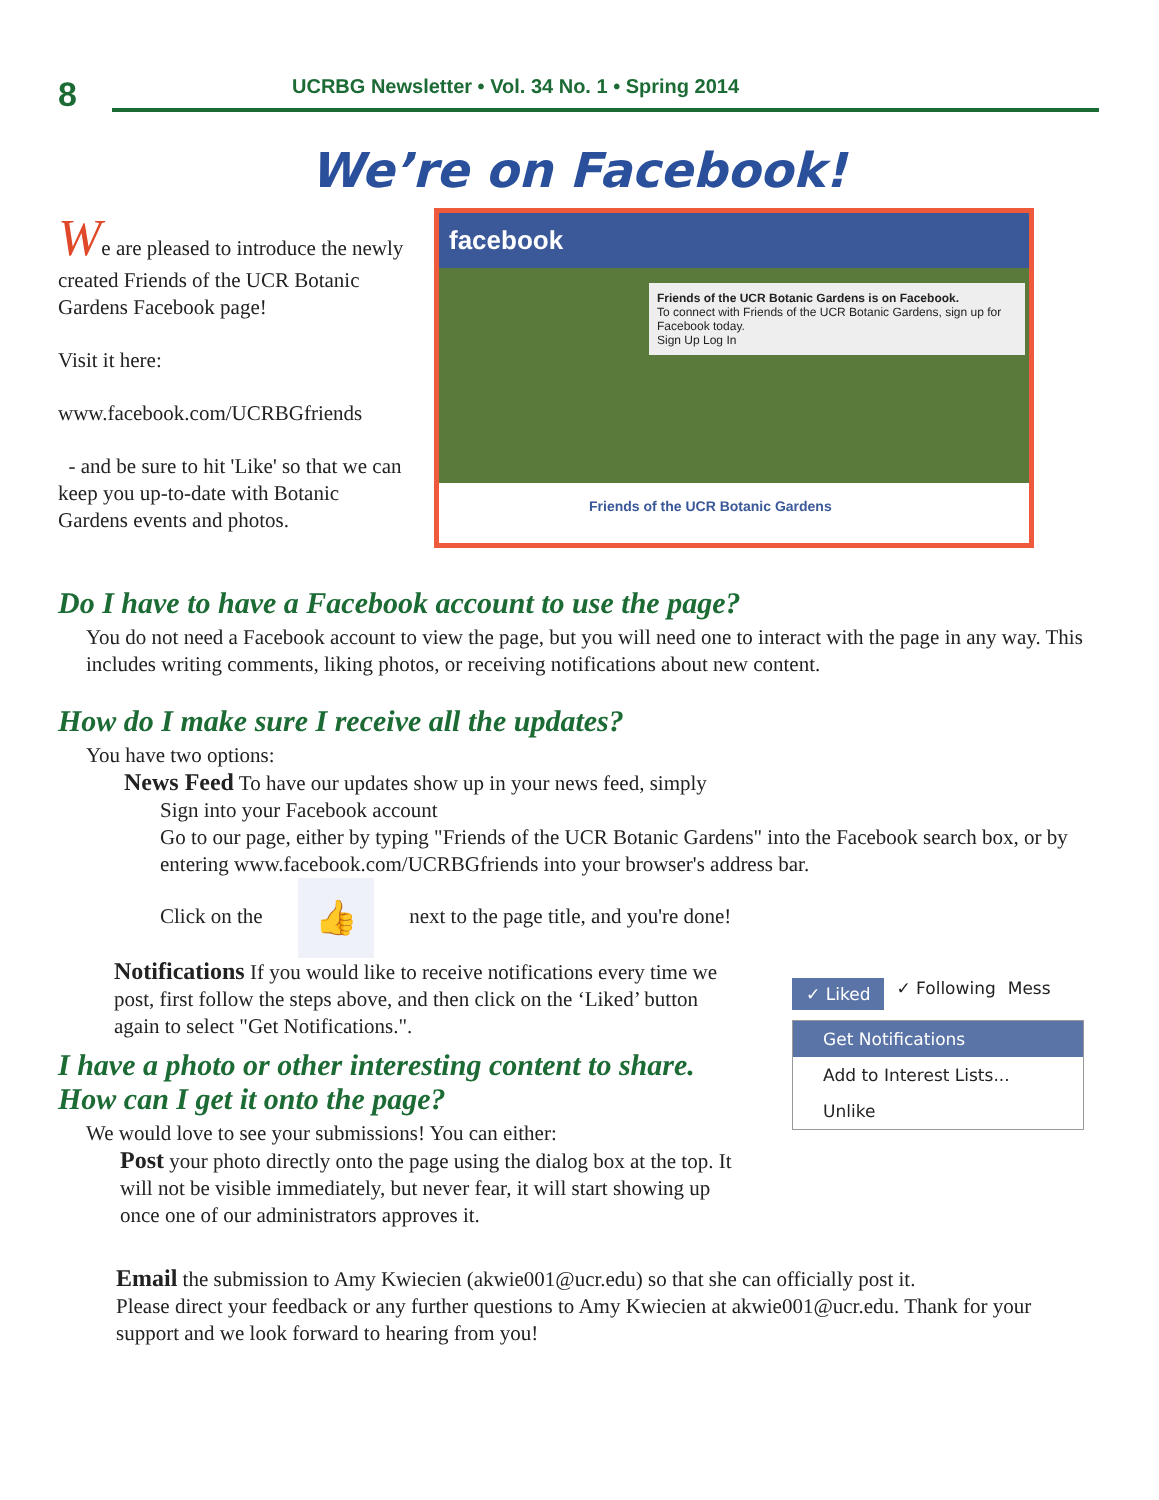8 UCRBG Newsletter • Vol. 34 No. 1 • Spring 2014
We’re on Facebook!
We are pleased to introduce the newly created Friends of the UCR Botanic Gardens Facebook page!
Visit it here:
www.facebook.com/UCRBGfriends
- and be sure to hit 'Like' so that we can keep you up-to-date with Botanic Gardens events and photos.
facebook
Friends of the UCR Botanic Gardens is on Facebook.
To connect with Friends of the UCR Botanic Gardens, sign up for Facebook today.
Sign Up Log In
Friends of the UCR Botanic Gardens
Do I have to have a Facebook account to use the page?
You do not need a Facebook account to view the page, but you will need one to interact with the page in any way. This includes writing comments, liking photos, or receiving notifications about new content.
How do I make sure I receive all the updates?
You have two options:
News Feed To have our updates show up in your news feed, simply
Sign into your Facebook account
Go to our page, either by typing "Friends of the UCR Botanic Gardens" into the Facebook search box, or by entering www.facebook.com/UCRBGfriends into your browser's address bar.
Click on the 👍 next to the page title, and you're done!
Notifications If you would like to receive notifications every time we post, first follow the steps above, and then click on the ‘Liked’ button again to select "Get Notifications.".
I have a photo or other interesting content to share.
How can I get it onto the page?
We would love to see your submissions! You can either:
Post your photo directly onto the page using the dialog box at the top. It will not be visible immediately, but never fear, it will start showing up once one of our administrators approves it.
✓ Liked ✓ Following Mess
Get Notifications
Add to Interest Lists...
Unlike
Email the submission to Amy Kwiecien (akwie001@ucr.edu) so that she can officially post it.
Please direct your feedback or any further questions to Amy Kwiecien at akwie001@ucr.edu. Thank for your support and we look forward to hearing from you!